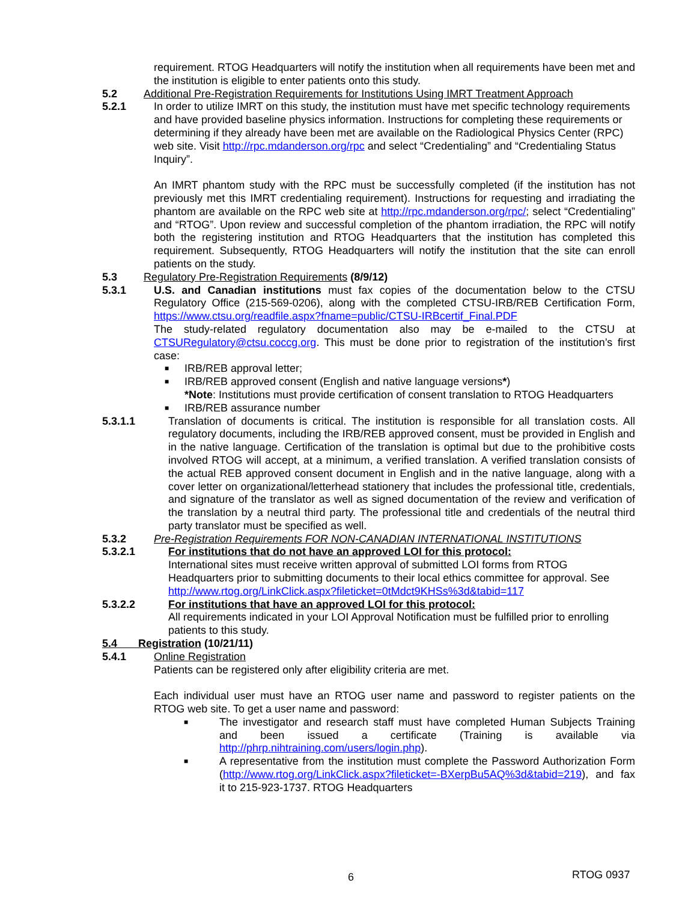requirement. RTOG Headquarters will notify the institution when all requirements have been met and the institution is eligible to enter patients onto this study.
5.2 Additional Pre-Registration Requirements for Institutions Using IMRT Treatment Approach
5.2.1 In order to utilize IMRT on this study, the institution must have met specific technology requirements and have provided baseline physics information. Instructions for completing these requirements or determining if they already have been met are available on the Radiological Physics Center (RPC) web site. Visit http://rpc.mdanderson.org/rpc and select “Credentialing” and “Credentialing Status Inquiry”.
An IMRT phantom study with the RPC must be successfully completed (if the institution has not previously met this IMRT credentialing requirement). Instructions for requesting and irradiating the phantom are available on the RPC web site at http://rpc.mdanderson.org/rpc/; select “Credentialing” and “RTOG”. Upon review and successful completion of the phantom irradiation, the RPC will notify both the registering institution and RTOG Headquarters that the institution has completed this requirement. Subsequently, RTOG Headquarters will notify the institution that the site can enroll patients on the study.
5.3 Regulatory Pre-Registration Requirements (8/9/12)
5.3.1 U.S. and Canadian institutions must fax copies of the documentation below to the CTSU Regulatory Office (215-569-0206), along with the completed CTSU-IRB/REB Certification Form, https://www.ctsu.org/readfile.aspx?fname=public/CTSU-IRBcertif_Final.PDF
The study-related regulatory documentation also may be e-mailed to the CTSU at CTSURegulatory@ctsu.coccg.org. This must be done prior to registration of the institution’s first case:
■ IRB/REB approval letter;
■ IRB/REB approved consent (English and native language versions*)
*Note: Institutions must provide certification of consent translation to RTOG Headquarters
■ IRB/REB assurance number
5.3.1.1 Translation of documents is critical. The institution is responsible for all translation costs. All regulatory documents, including the IRB/REB approved consent, must be provided in English and in the native language. Certification of the translation is optimal but due to the prohibitive costs involved RTOG will accept, at a minimum, a verified translation. A verified translation consists of the actual REB approved consent document in English and in the native language, along with a cover letter on organizational/letterhead stationery that includes the professional title, credentials, and signature of the translator as well as signed documentation of the review and verification of the translation by a neutral third party. The professional title and credentials of the neutral third party translator must be specified as well.
5.3.2 Pre-Registration Requirements FOR NON-CANADIAN INTERNATIONAL INSTITUTIONS
5.3.2.1 For institutions that do not have an approved LOI for this protocol:
International sites must receive written approval of submitted LOI forms from RTOG Headquarters prior to submitting documents to their local ethics committee for approval. See http://www.rtog.org/LinkClick.aspx?fileticket=0tMdct9KHSs%3d&tabid=117
5.3.2.2 For institutions that have an approved LOI for this protocol:
All requirements indicated in your LOI Approval Notification must be fulfilled prior to enrolling patients to this study.
5.4 Registration (10/21/11)
5.4.1 Online Registration
Patients can be registered only after eligibility criteria are met.
Each individual user must have an RTOG user name and password to register patients on the RTOG web site. To get a user name and password:
■ The investigator and research staff must have completed Human Subjects Training and been issued a certificate (Training is available via http://phrp.nihtraining.com/users/login.php).
■ A representative from the institution must complete the Password Authorization Form (http://www.rtog.org/LinkClick.aspx?fileticket=-BXerpBu5AQ%3d&tabid=219), and fax it to 215-923-1737. RTOG Headquarters
6 RTOG 0937